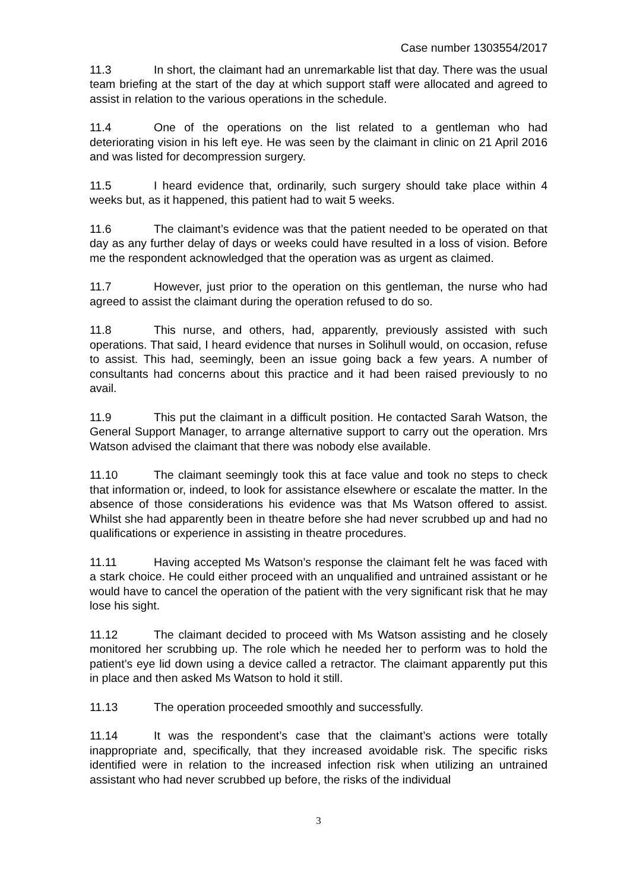Case number 1303554/2017
11.3 In short, the claimant had an unremarkable list that day. There was the usual team briefing at the start of the day at which support staff were allocated and agreed to assist in relation to the various operations in the schedule.
11.4 One of the operations on the list related to a gentleman who had deteriorating vision in his left eye. He was seen by the claimant in clinic on 21 April 2016 and was listed for decompression surgery.
11.5 I heard evidence that, ordinarily, such surgery should take place within 4 weeks but, as it happened, this patient had to wait 5 weeks.
11.6 The claimant’s evidence was that the patient needed to be operated on that day as any further delay of days or weeks could have resulted in a loss of vision. Before me the respondent acknowledged that the operation was as urgent as claimed.
11.7 However, just prior to the operation on this gentleman, the nurse who had agreed to assist the claimant during the operation refused to do so.
11.8 This nurse, and others, had, apparently, previously assisted with such operations. That said, I heard evidence that nurses in Solihull would, on occasion, refuse to assist. This had, seemingly, been an issue going back a few years. A number of consultants had concerns about this practice and it had been raised previously to no avail.
11.9 This put the claimant in a difficult position. He contacted Sarah Watson, the General Support Manager, to arrange alternative support to carry out the operation. Mrs Watson advised the claimant that there was nobody else available.
11.10 The claimant seemingly took this at face value and took no steps to check that information or, indeed, to look for assistance elsewhere or escalate the matter. In the absence of those considerations his evidence was that Ms Watson offered to assist. Whilst she had apparently been in theatre before she had never scrubbed up and had no qualifications or experience in assisting in theatre procedures.
11.11 Having accepted Ms Watson’s response the claimant felt he was faced with a stark choice. He could either proceed with an unqualified and untrained assistant or he would have to cancel the operation of the patient with the very significant risk that he may lose his sight.
11.12 The claimant decided to proceed with Ms Watson assisting and he closely monitored her scrubbing up. The role which he needed her to perform was to hold the patient’s eye lid down using a device called a retractor. The claimant apparently put this in place and then asked Ms Watson to hold it still.
11.13 The operation proceeded smoothly and successfully.
11.14 It was the respondent’s case that the claimant’s actions were totally inappropriate and, specifically, that they increased avoidable risk. The specific risks identified were in relation to the increased infection risk when utilizing an untrained assistant who had never scrubbed up before, the risks of the individual
3